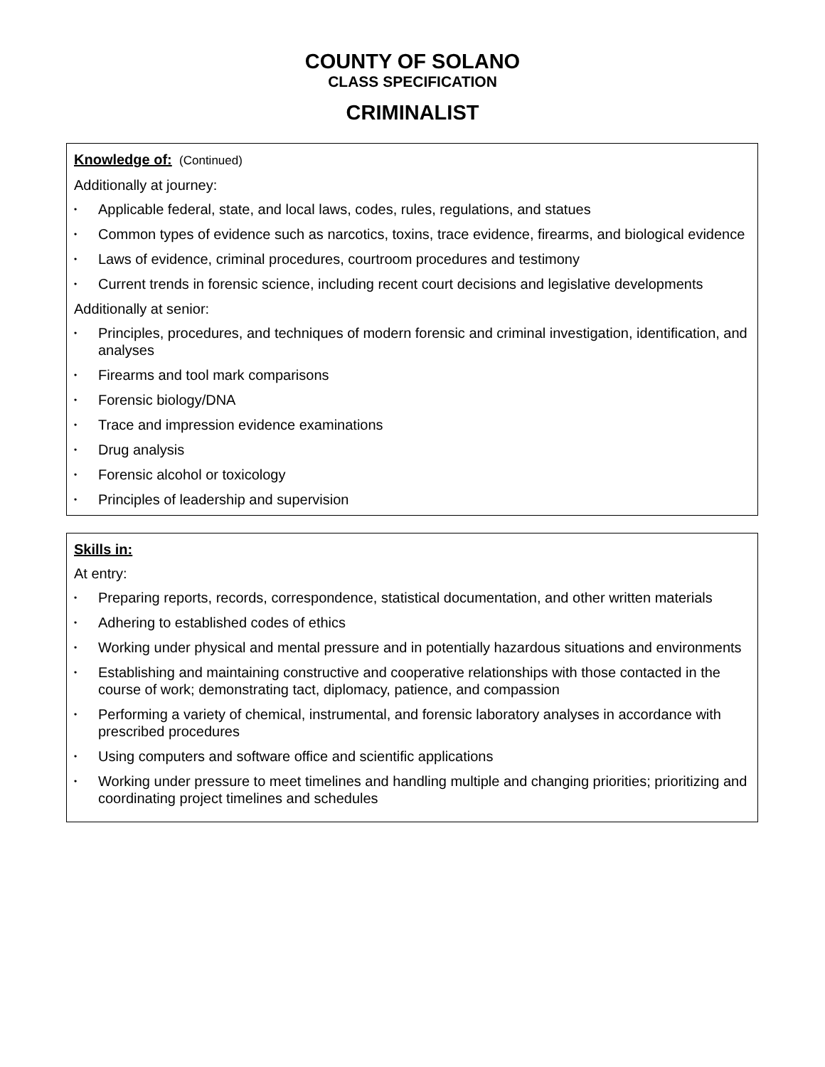COUNTY OF SOLANO
CLASS SPECIFICATION
CRIMINALIST
Knowledge of: (Continued)
Additionally at journey:
• Applicable federal, state, and local laws, codes, rules, regulations, and statues
• Common types of evidence such as narcotics, toxins, trace evidence, firearms, and biological evidence
• Laws of evidence, criminal procedures, courtroom procedures and testimony
• Current trends in forensic science, including recent court decisions and legislative developments
Additionally at senior:
• Principles, procedures, and techniques of modern forensic and criminal investigation, identification, and analyses
• Firearms and tool mark comparisons
• Forensic biology/DNA
• Trace and impression evidence examinations
• Drug analysis
• Forensic alcohol or toxicology
• Principles of leadership and supervision
Skills in:
At entry:
• Preparing reports, records, correspondence, statistical documentation, and other written materials
• Adhering to established codes of ethics
• Working under physical and mental pressure and in potentially hazardous situations and environments
• Establishing and maintaining constructive and cooperative relationships with those contacted in the course of work; demonstrating tact, diplomacy, patience, and compassion
• Performing a variety of chemical, instrumental, and forensic laboratory analyses in accordance with prescribed procedures
• Using computers and software office and scientific applications
• Working under pressure to meet timelines and handling multiple and changing priorities; prioritizing and coordinating project timelines and schedules